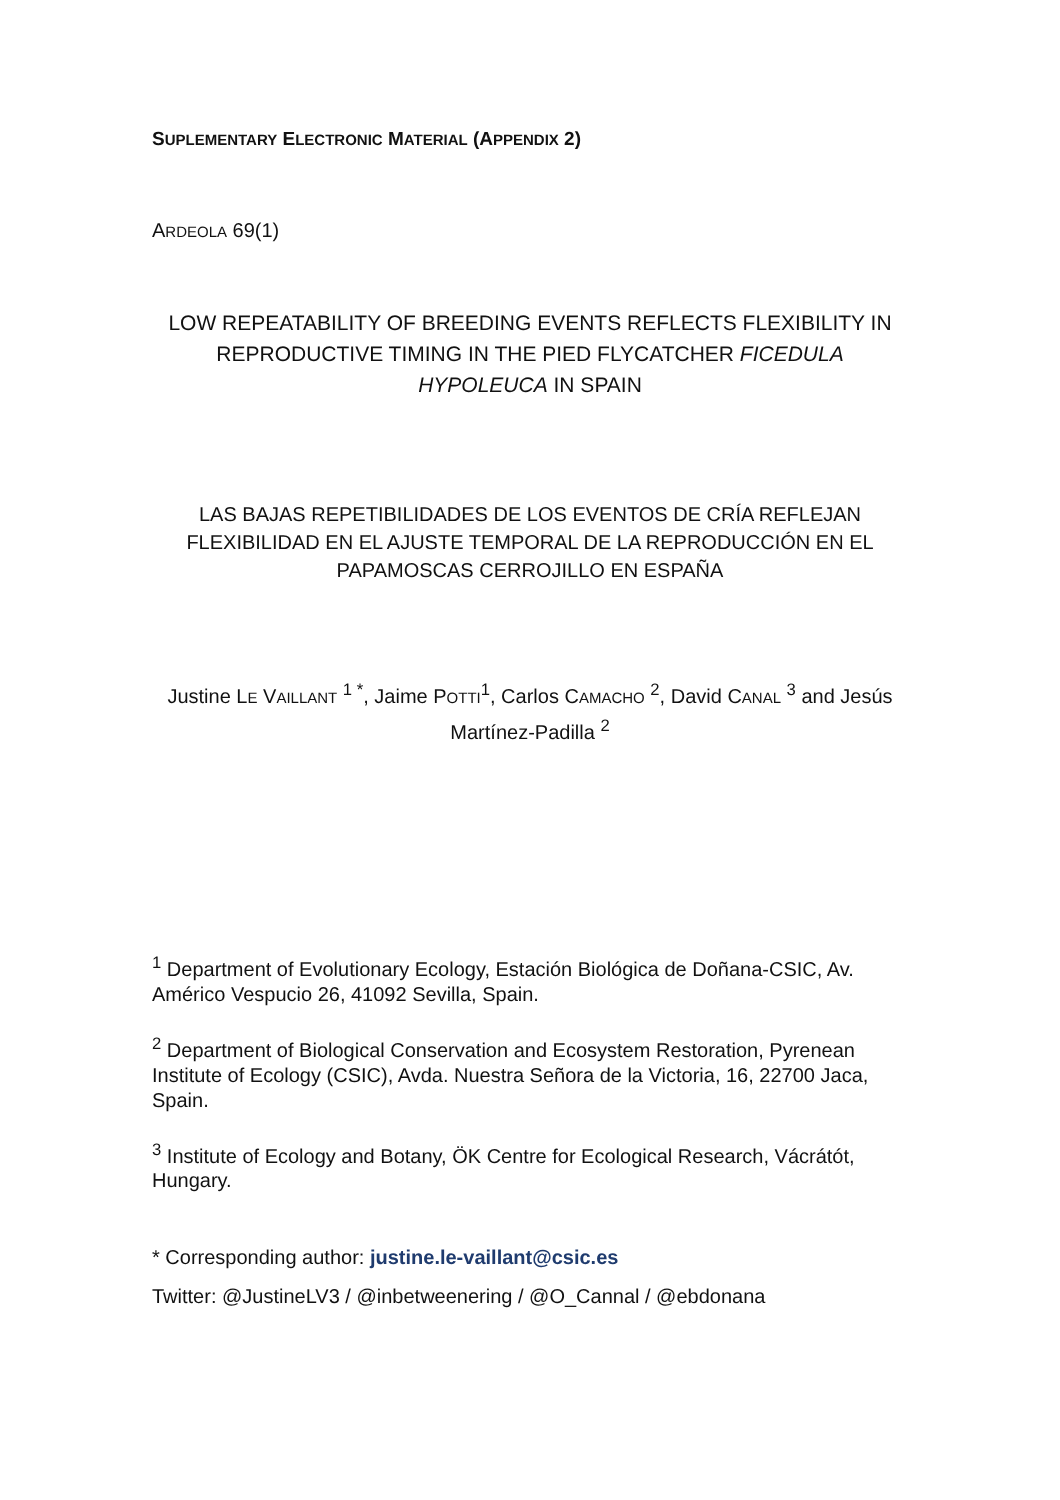SUPLEMENTARY ELECTRONIC MATERIAL (APPENDIX 2)
ARDEOLA 69(1)
LOW REPEATABILITY OF BREEDING EVENTS REFLECTS FLEXIBILITY IN REPRODUCTIVE TIMING IN THE PIED FLYCATCHER FICEDULA HYPOLEUCA IN SPAIN
LAS BAJAS REPETIBILIDADES DE LOS EVENTOS DE CRÍA REFLEJAN FLEXIBILIDAD EN EL AJUSTE TEMPORAL DE LA REPRODUCCIÓN EN EL PAPAMOSCAS CERROJILLO EN ESPAÑA
Justine LE VAILLANT <sup>1 *</sup>, Jaime POTTI<sup>1</sup>, Carlos CAMACHO <sup>2</sup>, David CANAL <sup>3</sup> and Jesús Martínez-Padilla <sup>2</sup>
<sup>1</sup> Department of Evolutionary Ecology, Estación Biológica de Doñana-CSIC, Av. Américo Vespucio 26, 41092 Sevilla, Spain.
<sup>2</sup> Department of Biological Conservation and Ecosystem Restoration, Pyrenean Institute of Ecology (CSIC), Avda. Nuestra Señora de la Victoria, 16, 22700 Jaca, Spain.
<sup>3</sup> Institute of Ecology and Botany, ÖK Centre for Ecological Research, Vácrátót, Hungary.
* Corresponding author: justine.le-vaillant@csic.es
Twitter: @JustineLV3 / @inbetweenering / @O_Cannal / @ebdonana